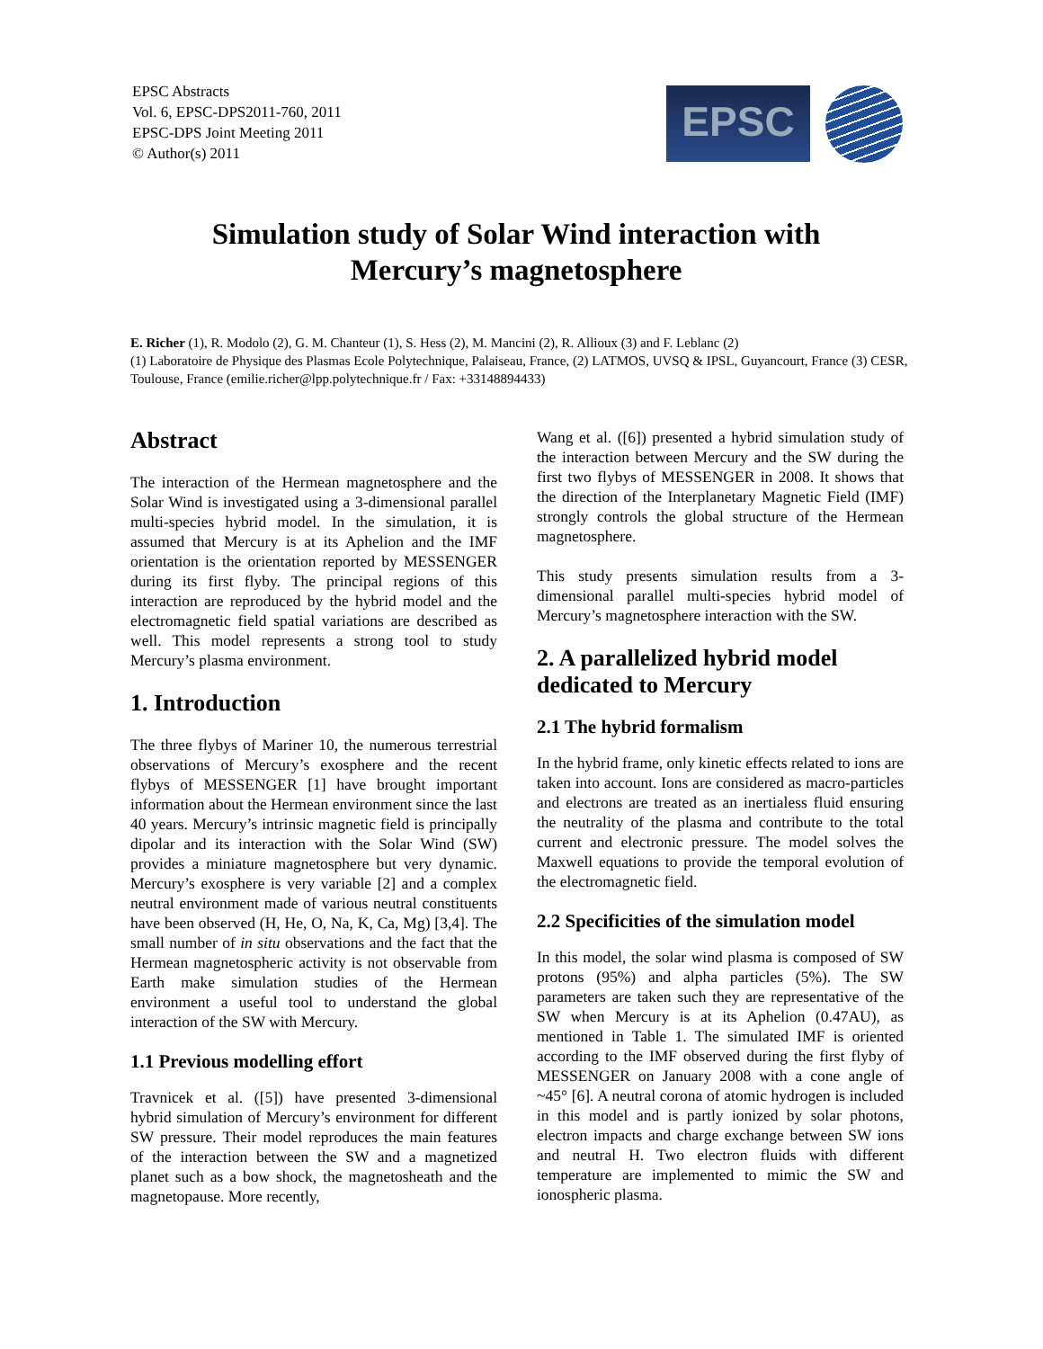EPSC Abstracts
Vol. 6, EPSC-DPS2011-760, 2011
EPSC-DPS Joint Meeting 2011
© Author(s) 2011
EPSC
Simulation study of Solar Wind interaction with
Mercury’s magnetosphere
E. Richer (1), R. Modolo (2), G. M. Chanteur (1), S. Hess (2), M. Mancini (2), R. Allioux (3) and F. Leblanc (2)
(1) Laboratoire de Physique des Plasmas Ecole Polytechnique, Palaiseau, France, (2) LATMOS, UVSQ & IPSL, Guyancourt, France (3) CESR, Toulouse, France (emilie.richer@lpp.polytechnique.fr / Fax: +33148894433)
Abstract
The interaction of the Hermean magnetosphere and the Solar Wind is investigated using a 3-dimensional parallel multi-species hybrid model. In the simulation, it is assumed that Mercury is at its Aphelion and the IMF orientation is the orientation reported by MESSENGER during its first flyby. The principal regions of this interaction are reproduced by the hybrid model and the electromagnetic field spatial variations are described as well. This model represents a strong tool to study Mercury’s plasma environment.
1. Introduction
The three flybys of Mariner 10, the numerous terrestrial observations of Mercury’s exosphere and the recent flybys of MESSENGER [1] have brought important information about the Hermean environment since the last 40 years. Mercury’s intrinsic magnetic field is principally dipolar and its interaction with the Solar Wind (SW) provides a miniature magnetosphere but very dynamic. Mercury’s exosphere is very variable [2] and a complex neutral environment made of various neutral constituents have been observed (H, He, O, Na, K, Ca, Mg) [3,4]. The small number of in situ observations and the fact that the Hermean magnetospheric activity is not observable from Earth make simulation studies of the Hermean environment a useful tool to understand the global interaction of the SW with Mercury.
1.1 Previous modelling effort
Travnicek et al. ([5]) have presented 3-dimensional hybrid simulation of Mercury’s environment for different SW pressure. Their model reproduces the main features of the interaction between the SW and a magnetized planet such as a bow shock, the magnetosheath and the magnetopause. More recently,
Wang et al. ([6]) presented a hybrid simulation study of the interaction between Mercury and the SW during the first two flybys of MESSENGER in 2008. It shows that the direction of the Interplanetary Magnetic Field (IMF) strongly controls the global structure of the Hermean magnetosphere.
This study presents simulation results from a 3-dimensional parallel multi-species hybrid model of Mercury’s magnetosphere interaction with the SW.
2. A parallelized hybrid model dedicated to Mercury
2.1 The hybrid formalism
In the hybrid frame, only kinetic effects related to ions are taken into account. Ions are considered as macro-particles and electrons are treated as an inertialess fluid ensuring the neutrality of the plasma and contribute to the total current and electronic pressure. The model solves the Maxwell equations to provide the temporal evolution of the electromagnetic field.
2.2 Specificities of the simulation model
In this model, the solar wind plasma is composed of SW protons (95%) and alpha particles (5%). The SW parameters are taken such they are representative of the SW when Mercury is at its Aphelion (0.47AU), as mentioned in Table 1. The simulated IMF is oriented according to the IMF observed during the first flyby of MESSENGER on January 2008 with a cone angle of ~45° [6]. A neutral corona of atomic hydrogen is included in this model and is partly ionized by solar photons, electron impacts and charge exchange between SW ions and neutral H. Two electron fluids with different temperature are implemented to mimic the SW and ionospheric plasma.